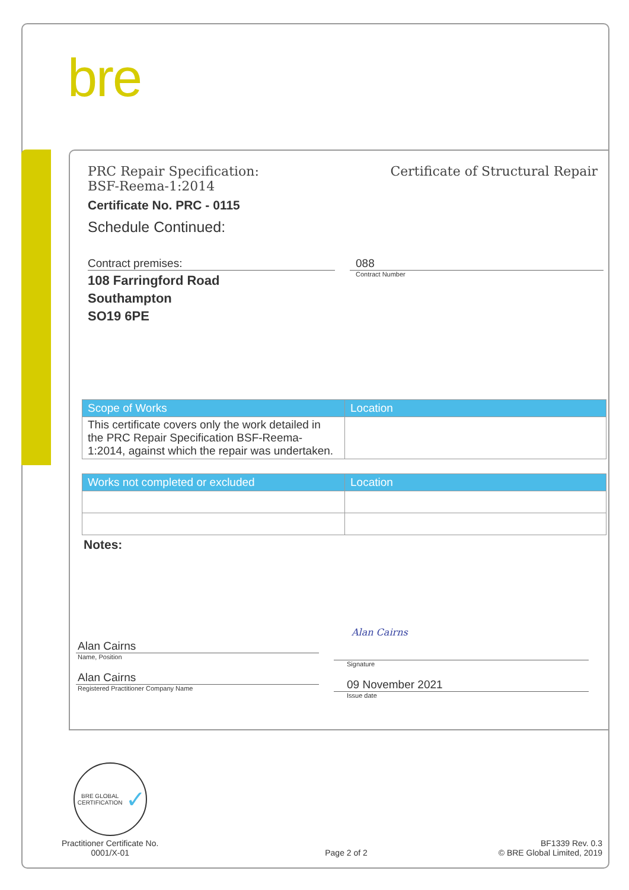bre
PRC Repair Specification:
BSF-Reema-1:2014
Certificate of Structural Repair
Certificate No. PRC - 0115
Schedule Continued:
Contract premises:
108 Farringford Road
Southampton
SO19 6PE
088
Contract Number
| Scope of Works | Location |
| --- | --- |
| This certificate covers only the work detailed in the PRC Repair Specification BSF-Reema-1:2014, against which the repair was undertaken. | |
| Works not completed or excluded | Location |
| --- | --- |
Notes:
Alan Cairns
Name, Position
Alan Cairns
Registered Practitioner Company Name
Alan Cairns
Signature
09 November 2021
Issue date
BRE GLOBAL CERTIFICATION ✓
Practitioner Certificate No.
0001/X-01
Page 2 of 2
BF1339 Rev. 0.3
© BRE Global Limited, 2019